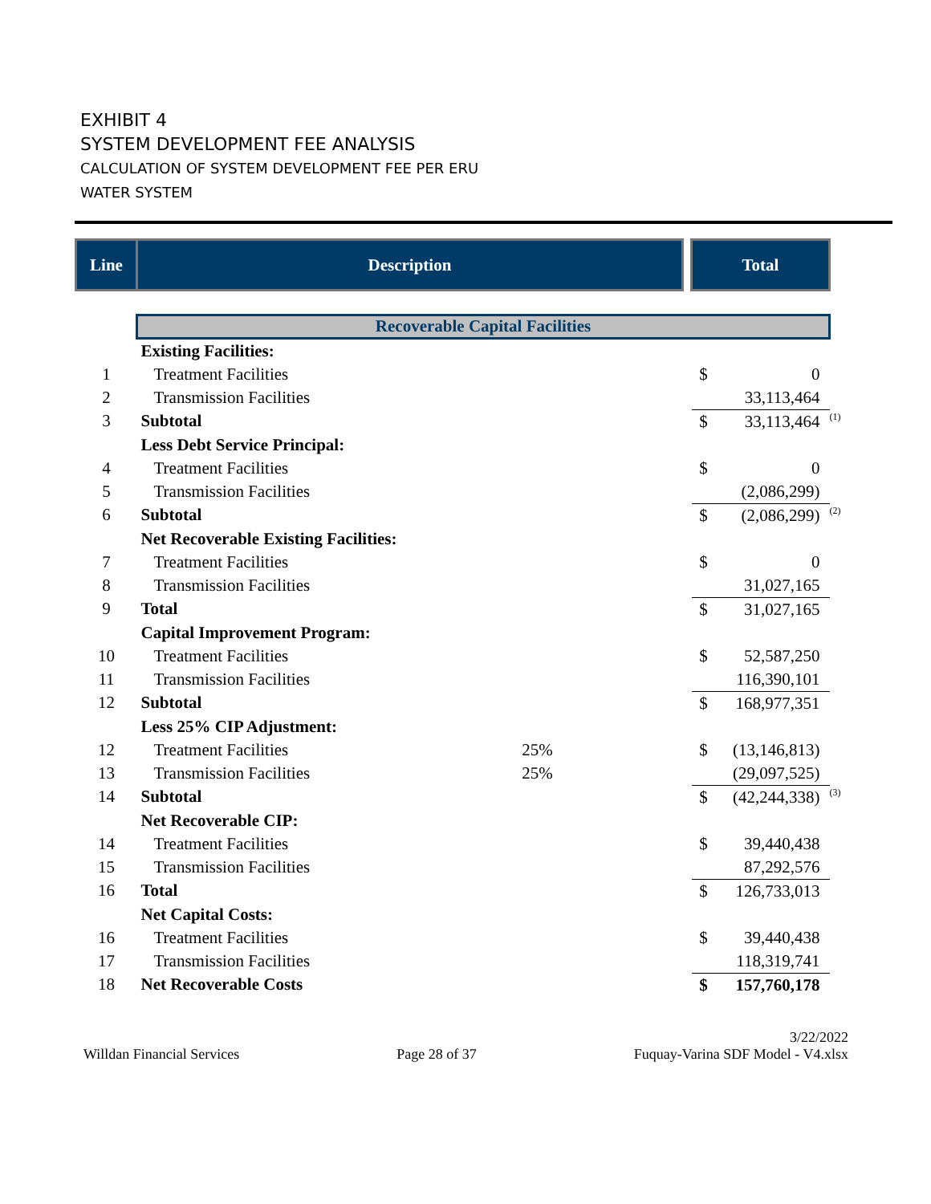EXHIBIT 4
SYSTEM DEVELOPMENT FEE ANALYSIS
CALCULATION OF SYSTEM DEVELOPMENT FEE PER ERU
WATER SYSTEM
| Line | Description | | | Total | | |
| --- | --- | --- | --- | --- | --- | --- |
| | Recoverable Capital Facilities | | | | | |
| | Existing Facilities: | | | | | |
| 1 | Treatment Facilities | | | $ | 0 | |
| 2 | Transmission Facilities | | | | 33,113,464 | |
| 3 | Subtotal | | | $ | 33,113,464 | <sup>(1)</sup> |
| | Less Debt Service Principal: | | | | | |
| 4 | Treatment Facilities | | | $ | 0 | |
| 5 | Transmission Facilities | | | | (2,086,299) | |
| 6 | Subtotal | | | $ | (2,086,299) | <sup>(2)</sup> |
| | Net Recoverable Existing Facilities: | | | | | |
| 7 | Treatment Facilities | | | $ | 0 | |
| 8 | Transmission Facilities | | | | 31,027,165 | |
| 9 | Total | | | $ | 31,027,165 | |
| | Capital Improvement Program: | | | | | |
| 10 | Treatment Facilities | | | $ | 52,587,250 | |
| 11 | Transmission Facilities | | | | 116,390,101 | |
| 12 | Subtotal | | | $ | 168,977,351 | |
| | Less 25% CIP Adjustment: | | | | | |
| 12 | Treatment Facilities | 25% | | $ | (13,146,813) | |
| 13 | Transmission Facilities | 25% | | | (29,097,525) | |
| 14 | Subtotal | | | $ | (42,244,338) | <sup>(3)</sup> |
| | Net Recoverable CIP: | | | | | |
| 14 | Treatment Facilities | | | $ | 39,440,438 | |
| 15 | Transmission Facilities | | | | 87,292,576 | |
| 16 | Total | | | $ | 126,733,013 | |
| | Net Capital Costs: | | | | | |
| 16 | Treatment Facilities | | | $ | 39,440,438 | |
| 17 | Transmission Facilities | | | | 118,319,741 | |
| 18 | Net Recoverable Costs | | | $ | 157,760,178 | |
Willdan Financial Services Page 28 of 37 3/22/2022
Fuquay-Varina SDF Model - V4.xlsx